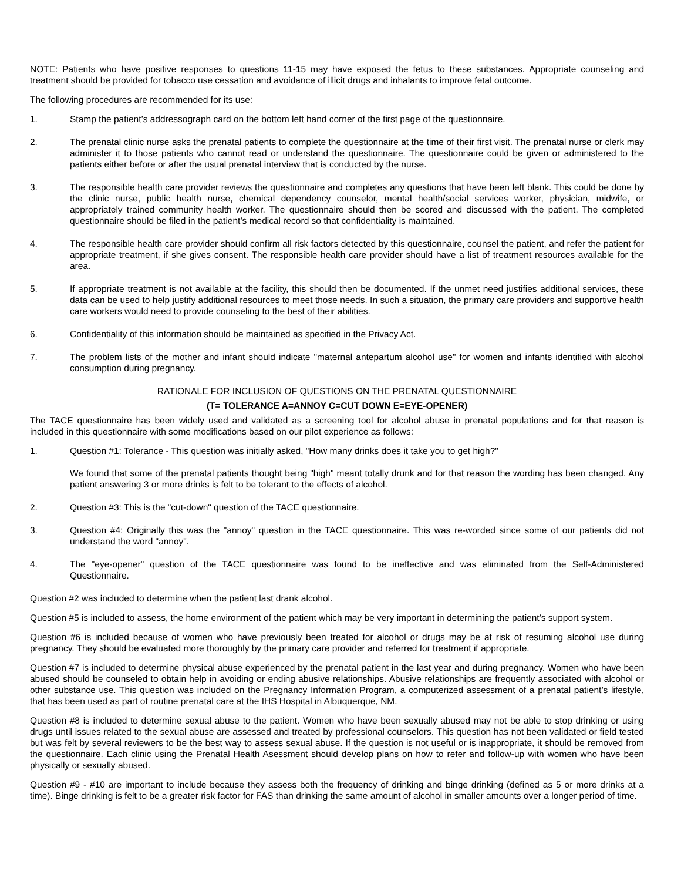NOTE: Patients who have positive responses to questions 11-15 may have exposed the fetus to these substances. Appropriate counseling and treatment should be provided for tobacco use cessation and avoidance of illicit drugs and inhalants to improve fetal outcome.
The following procedures are recommended for its use:
1. Stamp the patient’s addressograph card on the bottom left hand corner of the first page of the questionnaire.
2. The prenatal clinic nurse asks the prenatal patients to complete the questionnaire at the time of their first visit. The prenatal nurse or clerk may administer it to those patients who cannot read or understand the questionnaire. The questionnaire could be given or administered to the patients either before or after the usual prenatal interview that is conducted by the nurse.
3. The responsible health care provider reviews the questionnaire and completes any questions that have been left blank. This could be done by the clinic nurse, public health nurse, chemical dependency counselor, mental health/social services worker, physician, midwife, or appropriately trained community health worker. The questionnaire should then be scored and discussed with the patient. The completed questionnaire should be filed in the patient’s medical record so that confidentiality is maintained.
4. The responsible health care provider should confirm all risk factors detected by this questionnaire, counsel the patient, and refer the patient for appropriate treatment, if she gives consent. The responsible health care provider should have a list of treatment resources available for the area.
5. If appropriate treatment is not available at the facility, this should then be documented. If the unmet need justifies additional services, these data can be used to help justify additional resources to meet those needs. In such a situation, the primary care providers and supportive health care workers would need to provide counseling to the best of their abilities.
6. Confidentiality of this information should be maintained as specified in the Privacy Act.
7. The problem lists of the mother and infant should indicate "maternal antepartum alcohol use" for women and infants identified with alcohol consumption during pregnancy.
RATIONALE FOR INCLUSION OF QUESTIONS ON THE PRENATAL QUESTIONNAIRE
(T= TOLERANCE A=ANNOY C=CUT DOWN E=EYE-OPENER)
The TACE questionnaire has been widely used and validated as a screening tool for alcohol abuse in prenatal populations and for that reason is included in this questionnaire with some modifications based on our pilot experience as follows:
1. Question #1: Tolerance - This question was initially asked, "How many drinks does it take you to get high?"
We found that some of the prenatal patients thought being "high" meant totally drunk and for that reason the wording has been changed. Any patient answering 3 or more drinks is felt to be tolerant to the effects of alcohol.
2. Question #3: This is the "cut-down" question of the TACE questionnaire.
3. Question #4: Originally this was the "annoy" question in the TACE questionnaire. This was re-worded since some of our patients did not understand the word "annoy".
4. The "eye-opener" question of the TACE questionnaire was found to be ineffective and was eliminated from the Self-Administered Questionnaire.
Question #2 was included to determine when the patient last drank alcohol.
Question #5 is included to assess, the home environment of the patient which may be very important in determining the patient’s support system.
Question #6 is included because of women who have previously been treated for alcohol or drugs may be at risk of resuming alcohol use during pregnancy. They should be evaluated more thoroughly by the primary care provider and referred for treatment if appropriate.
Question #7 is included to determine physical abuse experienced by the prenatal patient in the last year and during pregnancy. Women who have been abused should be counseled to obtain help in avoiding or ending abusive relationships. Abusive relationships are frequently associated with alcohol or other substance use. This question was included on the Pregnancy Information Program, a computerized assessment of a prenatal patient’s lifestyle, that has been used as part of routine prenatal care at the IHS Hospital in Albuquerque, NM.
Question #8 is included to determine sexual abuse to the patient. Women who have been sexually abused may not be able to stop drinking or using drugs until issues related to the sexual abuse are assessed and treated by professional counselors. This question has not been validated or field tested but was felt by several reviewers to be the best way to assess sexual abuse. If the question is not useful or is inappropriate, it should be removed from the questionnaire. Each clinic using the Prenatal Health Asessment should develop plans on how to refer and follow-up with women who have been physically or sexually abused.
Question #9 - #10 are important to include because they assess both the frequency of drinking and binge drinking (defined as 5 or more drinks at a time). Binge drinking is felt to be a greater risk factor for FAS than drinking the same amount of alcohol in smaller amounts over a longer period of time.